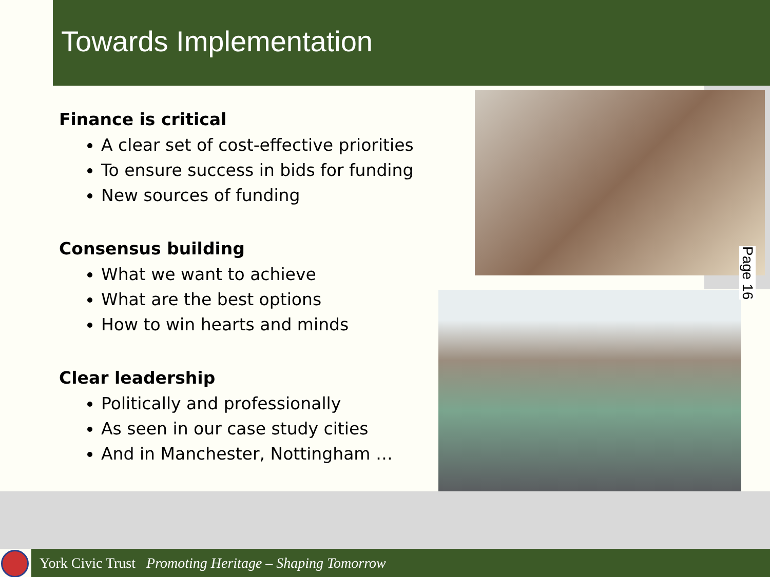Towards Implementation
Page 16
Finance is critical
A clear set of cost-effective priorities
To ensure success in bids for funding
New sources of funding
Consensus building
What we want to achieve
What are the best options
How to win hearts and minds
Clear leadership
Politically and professionally
As seen in our case study cities
And in Manchester, Nottingham …
York Civic Trust Promoting Heritage – Shaping Tomorrow